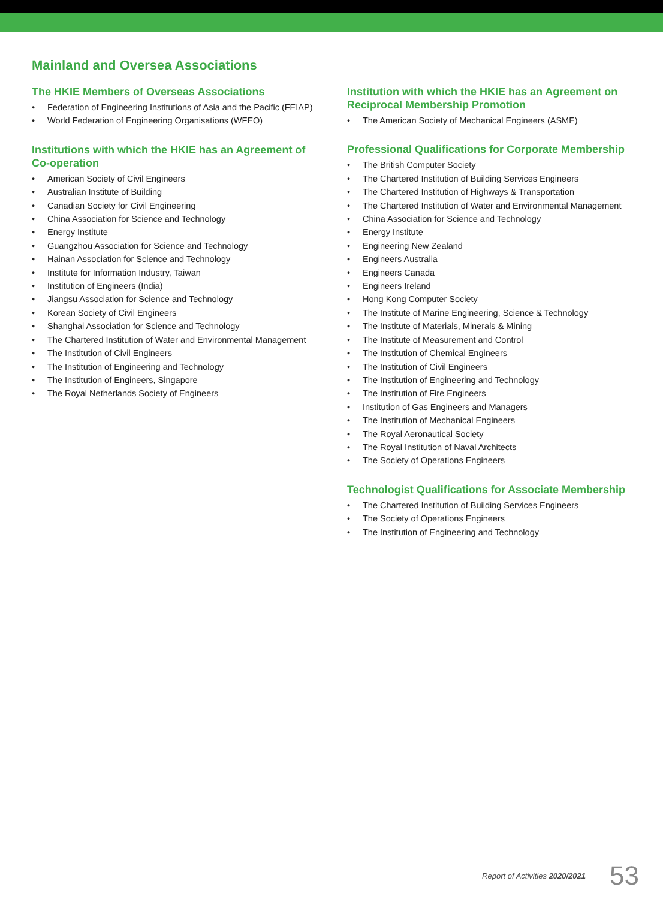Mainland and Oversea Associations
The HKIE Members of Overseas Associations
• Federation of Engineering Institutions of Asia and the Pacific (FEIAP)
• World Federation of Engineering Organisations (WFEO)
Institutions with which the HKIE has an Agreement of Co-operation
• American Society of Civil Engineers
• Australian Institute of Building
• Canadian Society for Civil Engineering
• China Association for Science and Technology
• Energy Institute
• Guangzhou Association for Science and Technology
• Hainan Association for Science and Technology
• Institute for Information Industry, Taiwan
• Institution of Engineers (India)
• Jiangsu Association for Science and Technology
• Korean Society of Civil Engineers
• Shanghai Association for Science and Technology
• The Chartered Institution of Water and Environmental Management
• The Institution of Civil Engineers
• The Institution of Engineering and Technology
• The Institution of Engineers, Singapore
• The Royal Netherlands Society of Engineers
Institution with which the HKIE has an Agreement on Reciprocal Membership Promotion
• The American Society of Mechanical Engineers (ASME)
Professional Qualifications for Corporate Membership
• The British Computer Society
• The Chartered Institution of Building Services Engineers
• The Chartered Institution of Highways & Transportation
• The Chartered Institution of Water and Environmental Management
• China Association for Science and Technology
• Energy Institute
• Engineering New Zealand
• Engineers Australia
• Engineers Canada
• Engineers Ireland
• Hong Kong Computer Society
• The Institute of Marine Engineering, Science & Technology
• The Institute of Materials, Minerals & Mining
• The Institute of Measurement and Control
• The Institution of Chemical Engineers
• The Institution of Civil Engineers
• The Institution of Engineering and Technology
• The Institution of Fire Engineers
• Institution of Gas Engineers and Managers
• The Institution of Mechanical Engineers
• The Royal Aeronautical Society
• The Royal Institution of Naval Architects
• The Society of Operations Engineers
Technologist Qualifications for Associate Membership
• The Chartered Institution of Building Services Engineers
• The Society of Operations Engineers
• The Institution of Engineering and Technology
Report of Activities 2020/2021 53